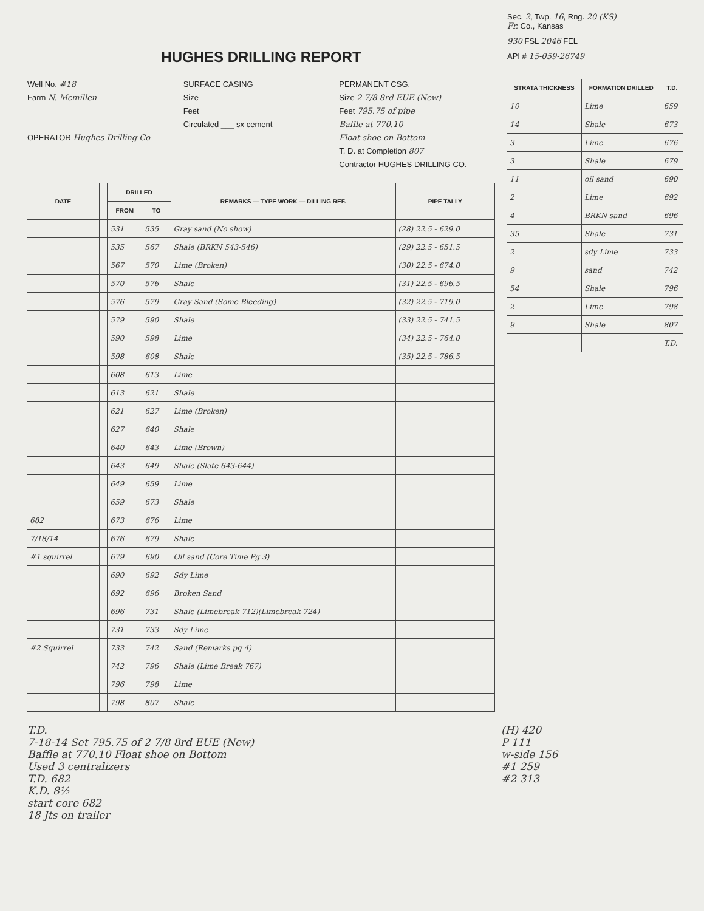HUGHES DRILLING REPORT
Well No. #18
Farm N. Mcmillen
OPERATOR Hughes Drilling Co
SURFACE CASING
Size
Feet
Circulated ___ sx cement
PERMANENT CSG.
Size 2 7/8 8rd EUE (New)
Feet 795.75 of pipe
Baffle at 770.10
Float shoe on Bottom
T. D. at Completion 807
Contractor HUGHES DRILLING CO.
| DATE | | DRILLED | | REMARKS — TYPE WORK — DILLING REF. | PIPE TALLY |
| --- | --- | --- | --- | --- | --- |
| | | FROM | TO | | |
| | | 531 | 535 | Gray sand (No show) | (28) 22.5 - 629.0 |
| | | 535 | 567 | Shale (BRKN 543-546) | (29) 22.5 - 651.5 |
| | | 567 | 570 | Lime (Broken) | (30) 22.5 - 674.0 |
| | | 570 | 576 | Shale | (31) 22.5 - 696.5 |
| | | 576 | 579 | Gray Sand (Some Bleeding) | (32) 22.5 - 719.0 |
| | | 579 | 590 | Shale | (33) 22.5 - 741.5 |
| | | 590 | 598 | Lime | (34) 22.5 - 764.0 |
| | | 598 | 608 | Shale | (35) 22.5 - 786.5 |
| | | 608 | 613 | Lime | |
| | | 613 | 621 | Shale | |
| | | 621 | 627 | Lime (Broken) | |
| | | 627 | 640 | Shale | |
| | | 640 | 643 | Lime (Brown) | |
| | | 643 | 649 | Shale (Slate 643-644) | |
| | | 649 | 659 | Lime | |
| | | 659 | 673 | Shale | |
| 682 | | 673 | 676 | Lime | |
| 7/18/14 | | 676 | 679 | Shale | |
| #1 squirrel | | 679 | 690 | Oil sand (Core Time Pg 3) | |
| | | 690 | 692 | Sdy Lime | |
| | | 692 | 696 | Broken Sand | |
| | | 696 | 731 | Shale (Limebreak 712)(Limebreak 724) | |
| | | 731 | 733 | Sdy Lime | |
| #2 Squirrel | | 733 | 742 | Sand (Remarks pg 4) | |
| | | 742 | 796 | Shale (Lime Break 767) | |
| | | 796 | 798 | Lime | |
| | | 798 | 807 | Shale | |
Sec. 2, Twp. 16, Rng. 20 (KS)
Fr. Co., Kansas
930 FSL 2046 FEL
API # 15-059-26749
| STRATA THICKNESS | FORMATION DRILLED | T.D. |
| --- | --- | --- |
| 10 | Lime | 659 |
| 14 | Shale | 673 |
| 3 | Lime | 676 |
| 3 | Shale | 679 |
| 11 | oil sand | 690 |
| 2 | Lime | 692 |
| 4 | BRKN sand | 696 |
| 35 | Shale | 731 |
| 2 | sdy Lime | 733 |
| 9 | sand | 742 |
| 54 | Shale | 796 |
| 2 | Lime | 798 |
| 9 | Shale | 807 |
| | | T.D. |
T.D.
7-18-14 Set 795.75 of 2 7/8 8rd EUE (New)
Baffle at 770.10 Float shoe on Bottom
Used 3 centralizers
T.D. 682
K.D. 8½
start core 682
18 Jts on trailer
(H) 420
P 111
w-side 156
#1 259
#2 313